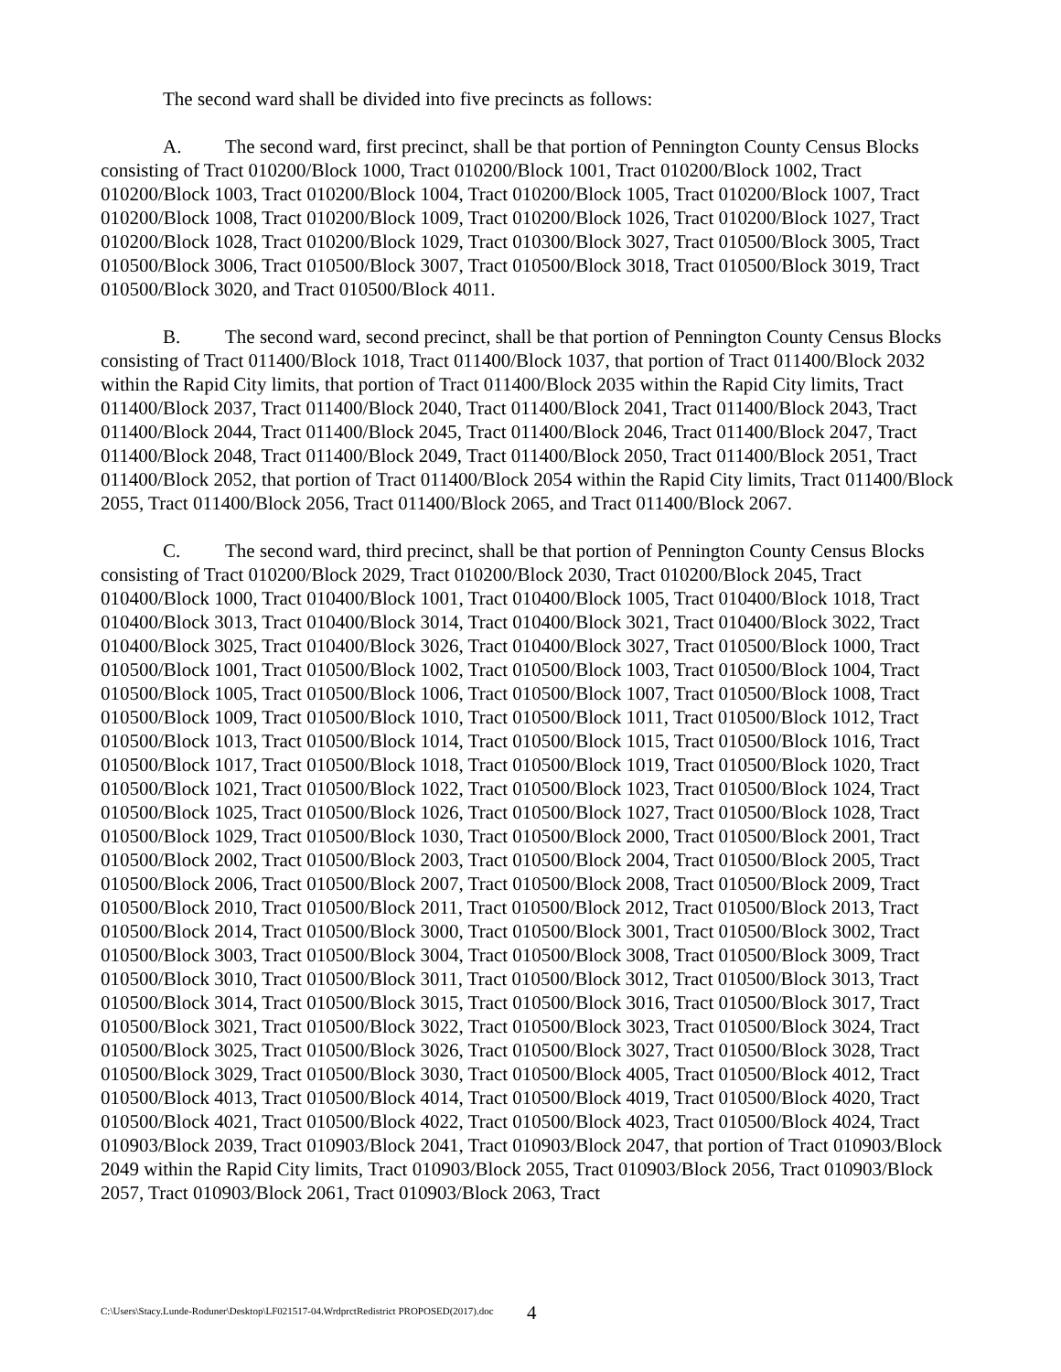The second ward shall be divided into five precincts as follows:
A. The second ward, first precinct, shall be that portion of Pennington County Census Blocks consisting of Tract 010200/Block 1000, Tract 010200/Block 1001, Tract 010200/Block 1002, Tract 010200/Block 1003, Tract 010200/Block 1004, Tract 010200/Block 1005, Tract 010200/Block 1007, Tract 010200/Block 1008, Tract 010200/Block 1009, Tract 010200/Block 1026, Tract 010200/Block 1027, Tract 010200/Block 1028, Tract 010200/Block 1029, Tract 010300/Block 3027, Tract 010500/Block 3005, Tract 010500/Block 3006, Tract 010500/Block 3007, Tract 010500/Block 3018, Tract 010500/Block 3019, Tract 010500/Block 3020, and Tract 010500/Block 4011.
B. The second ward, second precinct, shall be that portion of Pennington County Census Blocks consisting of Tract 011400/Block 1018, Tract 011400/Block 1037, that portion of Tract 011400/Block 2032 within the Rapid City limits, that portion of Tract 011400/Block 2035 within the Rapid City limits, Tract 011400/Block 2037, Tract 011400/Block 2040, Tract 011400/Block 2041, Tract 011400/Block 2043, Tract 011400/Block 2044, Tract 011400/Block 2045, Tract 011400/Block 2046, Tract 011400/Block 2047, Tract 011400/Block 2048, Tract 011400/Block 2049, Tract 011400/Block 2050, Tract 011400/Block 2051, Tract 011400/Block 2052, that portion of Tract 011400/Block 2054 within the Rapid City limits, Tract 011400/Block 2055, Tract 011400/Block 2056, Tract 011400/Block 2065, and Tract 011400/Block 2067.
C. The second ward, third precinct, shall be that portion of Pennington County Census Blocks consisting of Tract 010200/Block 2029, Tract 010200/Block 2030, Tract 010200/Block 2045, Tract 010400/Block 1000, Tract 010400/Block 1001, Tract 010400/Block 1005, Tract 010400/Block 1018, Tract 010400/Block 3013, Tract 010400/Block 3014, Tract 010400/Block 3021, Tract 010400/Block 3022, Tract 010400/Block 3025, Tract 010400/Block 3026, Tract 010400/Block 3027, Tract 010500/Block 1000, Tract 010500/Block 1001, Tract 010500/Block 1002, Tract 010500/Block 1003, Tract 010500/Block 1004, Tract 010500/Block 1005, Tract 010500/Block 1006, Tract 010500/Block 1007, Tract 010500/Block 1008, Tract 010500/Block 1009, Tract 010500/Block 1010, Tract 010500/Block 1011, Tract 010500/Block 1012, Tract 010500/Block 1013, Tract 010500/Block 1014, Tract 010500/Block 1015, Tract 010500/Block 1016, Tract 010500/Block 1017, Tract 010500/Block 1018, Tract 010500/Block 1019, Tract 010500/Block 1020, Tract 010500/Block 1021, Tract 010500/Block 1022, Tract 010500/Block 1023, Tract 010500/Block 1024, Tract 010500/Block 1025, Tract 010500/Block 1026, Tract 010500/Block 1027, Tract 010500/Block 1028, Tract 010500/Block 1029, Tract 010500/Block 1030, Tract 010500/Block 2000, Tract 010500/Block 2001, Tract 010500/Block 2002, Tract 010500/Block 2003, Tract 010500/Block 2004, Tract 010500/Block 2005, Tract 010500/Block 2006, Tract 010500/Block 2007, Tract 010500/Block 2008, Tract 010500/Block 2009, Tract 010500/Block 2010, Tract 010500/Block 2011, Tract 010500/Block 2012, Tract 010500/Block 2013, Tract 010500/Block 2014, Tract 010500/Block 3000, Tract 010500/Block 3001, Tract 010500/Block 3002, Tract 010500/Block 3003, Tract 010500/Block 3004, Tract 010500/Block 3008, Tract 010500/Block 3009, Tract 010500/Block 3010, Tract 010500/Block 3011, Tract 010500/Block 3012, Tract 010500/Block 3013, Tract 010500/Block 3014, Tract 010500/Block 3015, Tract 010500/Block 3016, Tract 010500/Block 3017, Tract 010500/Block 3021, Tract 010500/Block 3022, Tract 010500/Block 3023, Tract 010500/Block 3024, Tract 010500/Block 3025, Tract 010500/Block 3026, Tract 010500/Block 3027, Tract 010500/Block 3028, Tract 010500/Block 3029, Tract 010500/Block 3030, Tract 010500/Block 4005, Tract 010500/Block 4012, Tract 010500/Block 4013, Tract 010500/Block 4014, Tract 010500/Block 4019, Tract 010500/Block 4020, Tract 010500/Block 4021, Tract 010500/Block 4022, Tract 010500/Block 4023, Tract 010500/Block 4024, Tract 010903/Block 2039, Tract 010903/Block 2041, Tract 010903/Block 2047, that portion of Tract 010903/Block 2049 within the Rapid City limits, Tract 010903/Block 2055, Tract 010903/Block 2056, Tract 010903/Block 2057, Tract 010903/Block 2061, Tract 010903/Block 2063, Tract
C:\Users\Stacy.Lunde-Roduner\Desktop\LF021517-04.WrdprctRedistrict PROPOSED(2017).doc
4